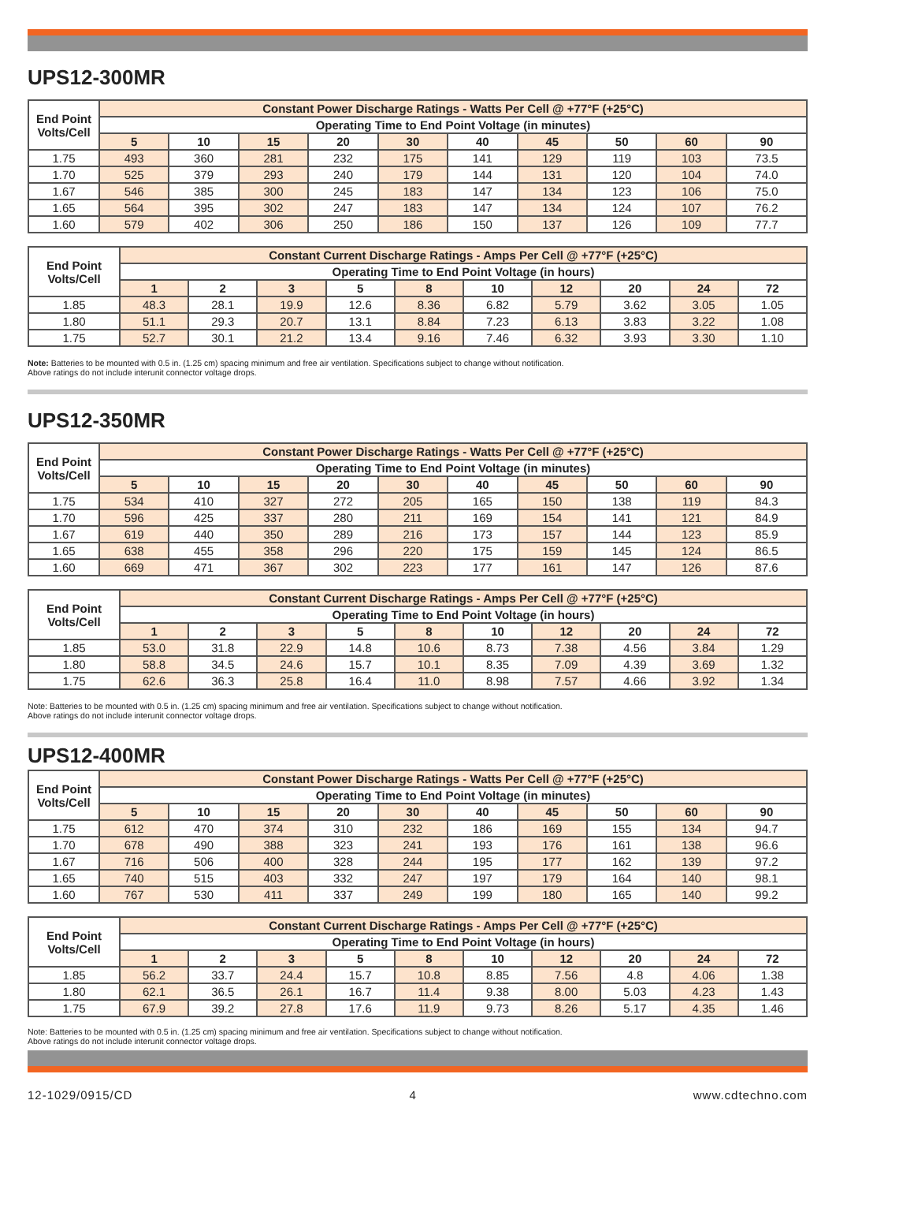UPS12-300MR
| End Point Volts/Cell | Constant Power Discharge Ratings - Watts Per Cell @ +77°F (+25°C) | | | | | | | | | |
| --- | --- | --- | --- | --- | --- | --- | --- | --- | --- | --- |
| | Operating Time to End Point Voltage (in minutes) | | | | | | | | | |
| | 5 | 10 | 15 | 20 | 30 | 40 | 45 | 50 | 60 | 90 |
| 1.75 | 493 | 360 | 281 | 232 | 175 | 141 | 129 | 119 | 103 | 73.5 |
| 1.70 | 525 | 379 | 293 | 240 | 179 | 144 | 131 | 120 | 104 | 74.0 |
| 1.67 | 546 | 385 | 300 | 245 | 183 | 147 | 134 | 123 | 106 | 75.0 |
| 1.65 | 564 | 395 | 302 | 247 | 183 | 147 | 134 | 124 | 107 | 76.2 |
| 1.60 | 579 | 402 | 306 | 250 | 186 | 150 | 137 | 126 | 109 | 77.7 |
| End Point Volts/Cell | Constant Current Discharge Ratings - Amps Per Cell @ +77°F (+25°C) | | | | | | | | | |
| --- | --- | --- | --- | --- | --- | --- | --- | --- | --- | --- |
| | Operating Time to End Point Voltage (in hours) | | | | | | | | | |
| | 1 | 2 | 3 | 5 | 8 | 10 | 12 | 20 | 24 | 72 |
| 1.85 | 48.3 | 28.1 | 19.9 | 12.6 | 8.36 | 6.82 | 5.79 | 3.62 | 3.05 | 1.05 |
| 1.80 | 51.1 | 29.3 | 20.7 | 13.1 | 8.84 | 7.23 | 6.13 | 3.83 | 3.22 | 1.08 |
| 1.75 | 52.7 | 30.1 | 21.2 | 13.4 | 9.16 | 7.46 | 6.32 | 3.93 | 3.30 | 1.10 |
Note: Batteries to be mounted with 0.5 in. (1.25 cm) spacing minimum and free air ventilation. Specifications subject to change without notification.
Above ratings do not include interunit connector voltage drops.
UPS12-350MR
| End Point Volts/Cell | Constant Power Discharge Ratings - Watts Per Cell @ +77°F (+25°C) | | | | | | | | | |
| --- | --- | --- | --- | --- | --- | --- | --- | --- | --- | --- |
| | Operating Time to End Point Voltage (in minutes) | | | | | | | | | |
| | 5 | 10 | 15 | 20 | 30 | 40 | 45 | 50 | 60 | 90 |
| 1.75 | 534 | 410 | 327 | 272 | 205 | 165 | 150 | 138 | 119 | 84.3 |
| 1.70 | 596 | 425 | 337 | 280 | 211 | 169 | 154 | 141 | 121 | 84.9 |
| 1.67 | 619 | 440 | 350 | 289 | 216 | 173 | 157 | 144 | 123 | 85.9 |
| 1.65 | 638 | 455 | 358 | 296 | 220 | 175 | 159 | 145 | 124 | 86.5 |
| 1.60 | 669 | 471 | 367 | 302 | 223 | 177 | 161 | 147 | 126 | 87.6 |
| End Point Volts/Cell | Constant Current Discharge Ratings - Amps Per Cell @ +77°F (+25°C) | | | | | | | | | |
| --- | --- | --- | --- | --- | --- | --- | --- | --- | --- | --- |
| | Operating Time to End Point Voltage (in hours) | | | | | | | | | |
| | 1 | 2 | 3 | 5 | 8 | 10 | 12 | 20 | 24 | 72 |
| 1.85 | 53.0 | 31.8 | 22.9 | 14.8 | 10.6 | 8.73 | 7.38 | 4.56 | 3.84 | 1.29 |
| 1.80 | 58.8 | 34.5 | 24.6 | 15.7 | 10.1 | 8.35 | 7.09 | 4.39 | 3.69 | 1.32 |
| 1.75 | 62.6 | 36.3 | 25.8 | 16.4 | 11.0 | 8.98 | 7.57 | 4.66 | 3.92 | 1.34 |
Note: Batteries to be mounted with 0.5 in. (1.25 cm) spacing minimum and free air ventilation. Specifications subject to change without notification.
Above ratings do not include interunit connector voltage drops.
UPS12-400MR
| End Point Volts/Cell | Constant Power Discharge Ratings - Watts Per Cell @ +77°F (+25°C) | | | | | | | | | |
| --- | --- | --- | --- | --- | --- | --- | --- | --- | --- | --- |
| | Operating Time to End Point Voltage (in minutes) | | | | | | | | | |
| | 5 | 10 | 15 | 20 | 30 | 40 | 45 | 50 | 60 | 90 |
| 1.75 | 612 | 470 | 374 | 310 | 232 | 186 | 169 | 155 | 134 | 94.7 |
| 1.70 | 678 | 490 | 388 | 323 | 241 | 193 | 176 | 161 | 138 | 96.6 |
| 1.67 | 716 | 506 | 400 | 328 | 244 | 195 | 177 | 162 | 139 | 97.2 |
| 1.65 | 740 | 515 | 403 | 332 | 247 | 197 | 179 | 164 | 140 | 98.1 |
| 1.60 | 767 | 530 | 411 | 337 | 249 | 199 | 180 | 165 | 140 | 99.2 |
| End Point Volts/Cell | Constant Current Discharge Ratings - Amps Per Cell @ +77°F (+25°C) | | | | | | | | | |
| --- | --- | --- | --- | --- | --- | --- | --- | --- | --- | --- |
| | Operating Time to End Point Voltage (in hours) | | | | | | | | | |
| | 1 | 2 | 3 | 5 | 8 | 10 | 12 | 20 | 24 | 72 |
| 1.85 | 56.2 | 33.7 | 24.4 | 15.7 | 10.8 | 8.85 | 7.56 | 4.8 | 4.06 | 1.38 |
| 1.80 | 62.1 | 36.5 | 26.1 | 16.7 | 11.4 | 9.38 | 8.00 | 5.03 | 4.23 | 1.43 |
| 1.75 | 67.9 | 39.2 | 27.8 | 17.6 | 11.9 | 9.73 | 8.26 | 5.17 | 4.35 | 1.46 |
Note: Batteries to be mounted with 0.5 in. (1.25 cm) spacing minimum and free air ventilation. Specifications subject to change without notification.
Above ratings do not include interunit connector voltage drops.
12-1029/0915/CD 4 www.cdtechno.com